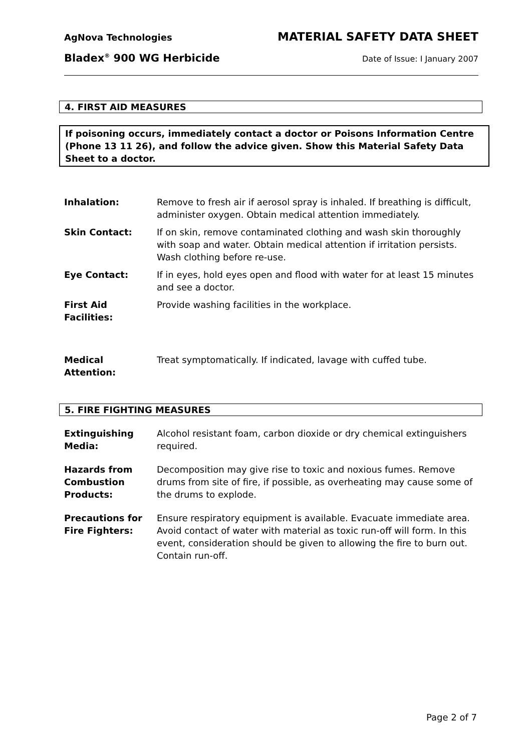AgNova Technologies MATERIAL SAFETY DATA SHEET
Bladex<sup>®</sup> 900 WG Herbicide Date of Issue: I January 2007
4. FIRST AID MEASURES
If poisoning occurs, immediately contact a doctor or Poisons Information Centre (Phone 13 11 26), and follow the advice given. Show this Material Safety Data Sheet to a doctor.
| Inhalation: | Remove to fresh air if aerosol spray is inhaled. If breathing is difficult, administer oxygen. Obtain medical attention immediately. |
| Skin Contact: | If on skin, remove contaminated clothing and wash skin thoroughly with soap and water. Obtain medical attention if irritation persists. Wash clothing before re-use. |
| Eye Contact: | If in eyes, hold eyes open and flood with water for at least 15 minutes and see a doctor. |
| First Aid Facilities: | Provide washing facilities in the workplace. |
| Medical Attention: | Treat symptomatically. If indicated, lavage with cuffed tube. |
5. FIRE FIGHTING MEASURES
| Extinguishing Media: | Alcohol resistant foam, carbon dioxide or dry chemical extinguishers required. |
| Hazards from Combustion Products: | Decomposition may give rise to toxic and noxious fumes. Remove drums from site of fire, if possible, as overheating may cause some of the drums to explode. |
| Precautions for Fire Fighters: | Ensure respiratory equipment is available. Evacuate immediate area. Avoid contact of water with material as toxic run-off will form. In this event, consideration should be given to allowing the fire to burn out. Contain run-off. |
Page 2 of 7